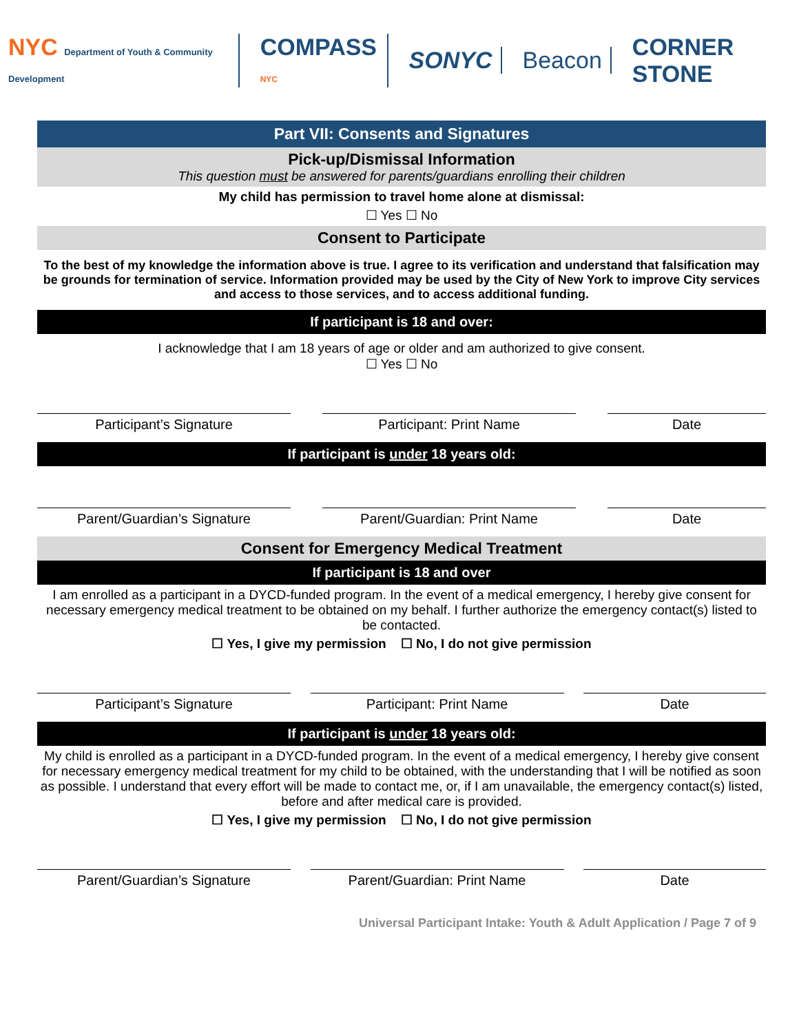NYC Department of Youth & Community Development
COMPASS NYC
SONYC Beacon CORNER STONE
Part VII: Consents and Signatures
Pick-up/Dismissal Information
This question must be answered for parents/guardians enrolling their children
My child has permission to travel home alone at dismissal:
☐ Yes ☐ No
Consent to Participate
To the best of my knowledge the information above is true. I agree to its verification and understand that falsification may be grounds for termination of service. Information provided may be used by the City of New York to improve City services and access to those services, and to access additional funding.
If participant is 18 and over:
I acknowledge that I am 18 years of age or older and am authorized to give consent.
☐ Yes ☐ No
Participant’s Signature Participant: Print Name Date
If participant is under 18 years old:
Parent/Guardian’s Signature Parent/Guardian: Print Name Date
Consent for Emergency Medical Treatment
If participant is 18 and over
I am enrolled as a participant in a DYCD-funded program. In the event of a medical emergency, I hereby give consent for necessary emergency medical treatment to be obtained on my behalf. I further authorize the emergency contact(s) listed to be contacted.
☐ Yes, I give my permission ☐ No, I do not give permission
Participant’s Signature Participant: Print Name Date
If participant is under 18 years old:
My child is enrolled as a participant in a DYCD-funded program. In the event of a medical emergency, I hereby give consent for necessary emergency medical treatment for my child to be obtained, with the understanding that I will be notified as soon as possible. I understand that every effort will be made to contact me, or, if I am unavailable, the emergency contact(s) listed, before and after medical care is provided.
☐ Yes, I give my permission ☐ No, I do not give permission
Parent/Guardian’s Signature Parent/Guardian: Print Name Date
Universal Participant Intake: Youth & Adult Application / Page 7 of 9